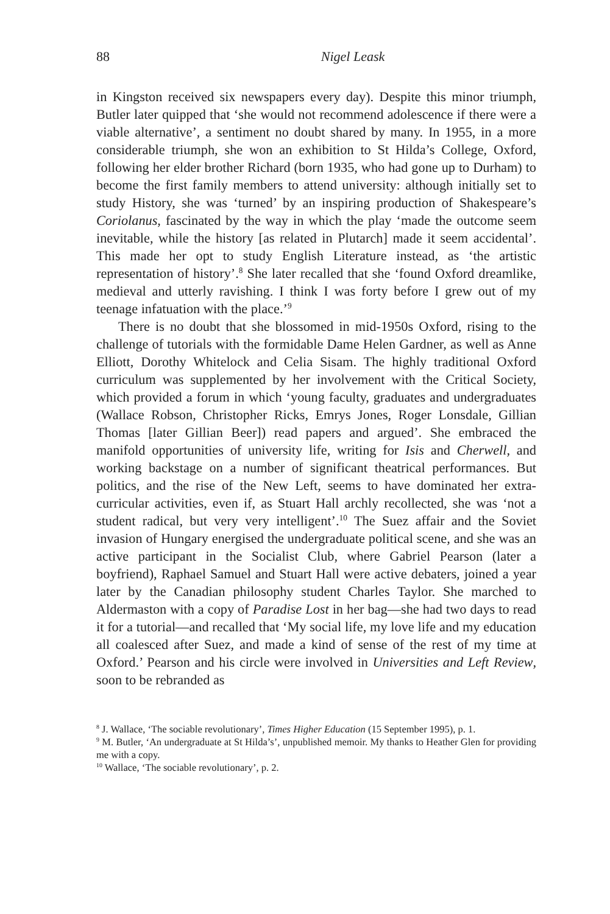88 Nigel Leask
in Kingston received six newspapers every day). Despite this minor triumph, Butler later quipped that ‘she would not recommend adolescence if there were a viable alternative’, a sentiment no doubt shared by many. In 1955, in a more considerable triumph, she won an exhibition to St Hilda’s College, Oxford, following her elder brother Richard (born 1935, who had gone up to Durham) to become the first family members to attend university: although initially set to study History, she was ‘turned’ by an inspiring production of Shakespeare’s Coriolanus, fascinated by the way in which the play ‘made the outcome seem inevitable, while the history [as related in Plutarch] made it seem accidental’. This made her opt to study English Literature instead, as ‘the artistic representation of history’.<sup>8</sup> She later recalled that she ‘found Oxford dreamlike, medieval and utterly ravishing. I think I was forty before I grew out of my teenage infatuation with the place.’<sup>9</sup>
There is no doubt that she blossomed in mid-1950s Oxford, rising to the challenge of tutorials with the formidable Dame Helen Gardner, as well as Anne Elliott, Dorothy Whitelock and Celia Sisam. The highly traditional Oxford curriculum was supplemented by her involvement with the Critical Society, which provided a forum in which ‘young faculty, graduates and undergraduates (Wallace Robson, Christopher Ricks, Emrys Jones, Roger Lonsdale, Gillian Thomas [later Gillian Beer]) read papers and argued’. She embraced the manifold opportunities of university life, writing for Isis and Cherwell, and working backstage on a number of significant theatrical performances. But politics, and the rise of the New Left, seems to have dominated her extra-curricular activities, even if, as Stuart Hall archly recollected, she was ‘not a student radical, but very very intelligent’.<sup>10</sup> The Suez affair and the Soviet invasion of Hungary energised the undergraduate political scene, and she was an active participant in the Socialist Club, where Gabriel Pearson (later a boyfriend), Raphael Samuel and Stuart Hall were active debaters, joined a year later by the Canadian philosophy student Charles Taylor. She marched to Aldermaston with a copy of Paradise Lost in her bag—she had two days to read it for a tutorial—and recalled that ‘My social life, my love life and my education all coalesced after Suez, and made a kind of sense of the rest of my time at Oxford.’ Pearson and his circle were involved in Universities and Left Review, soon to be rebranded as
<sup>8</sup> J. Wallace, ‘The sociable revolutionary’, Times Higher Education (15 September 1995), p. 1.
<sup>9</sup> M. Butler, ‘An undergraduate at St Hilda’s’, unpublished memoir. My thanks to Heather Glen for providing me with a copy.
<sup>10</sup> Wallace, ‘The sociable revolutionary’, p. 2.